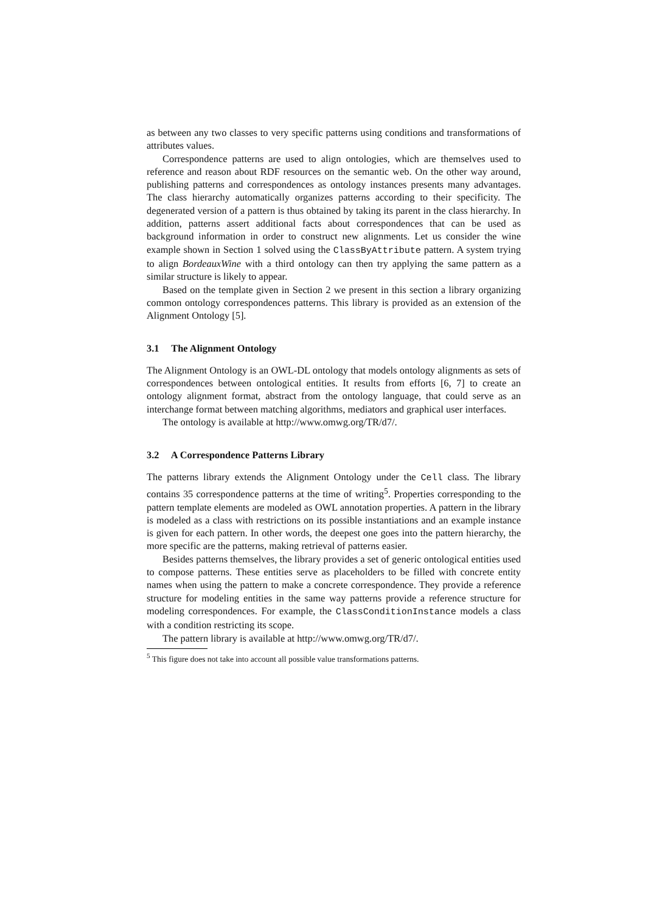as between any two classes to very specific patterns using conditions and transformations of attributes values.
Correspondence patterns are used to align ontologies, which are themselves used to reference and reason about RDF resources on the semantic web. On the other way around, publishing patterns and correspondences as ontology instances presents many advantages. The class hierarchy automatically organizes patterns according to their specificity. The degenerated version of a pattern is thus obtained by taking its parent in the class hierarchy. In addition, patterns assert additional facts about correspondences that can be used as background information in order to construct new alignments. Let us consider the wine example shown in Section 1 solved using the ClassByAttribute pattern. A system trying to align BordeauxWine with a third ontology can then try applying the same pattern as a similar structure is likely to appear.
Based on the template given in Section 2 we present in this section a library organizing common ontology correspondences patterns. This library is provided as an extension of the Alignment Ontology [5].
3.1 The Alignment Ontology
The Alignment Ontology is an OWL-DL ontology that models ontology alignments as sets of correspondences between ontological entities. It results from efforts [6, 7] to create an ontology alignment format, abstract from the ontology language, that could serve as an interchange format between matching algorithms, mediators and graphical user interfaces.
The ontology is available at http://www.omwg.org/TR/d7/.
3.2 A Correspondence Patterns Library
The patterns library extends the Alignment Ontology under the Cell class. The library contains 35 correspondence patterns at the time of writing<sup>5</sup>. Properties corresponding to the pattern template elements are modeled as OWL annotation properties. A pattern in the library is modeled as a class with restrictions on its possible instantiations and an example instance is given for each pattern. In other words, the deepest one goes into the pattern hierarchy, the more specific are the patterns, making retrieval of patterns easier.
Besides patterns themselves, the library provides a set of generic ontological entities used to compose patterns. These entities serve as placeholders to be filled with concrete entity names when using the pattern to make a concrete correspondence. They provide a reference structure for modeling entities in the same way patterns provide a reference structure for modeling correspondences. For example, the ClassConditionInstance models a class with a condition restricting its scope.
The pattern library is available at http://www.omwg.org/TR/d7/.
<sup>5</sup> This figure does not take into account all possible value transformations patterns.